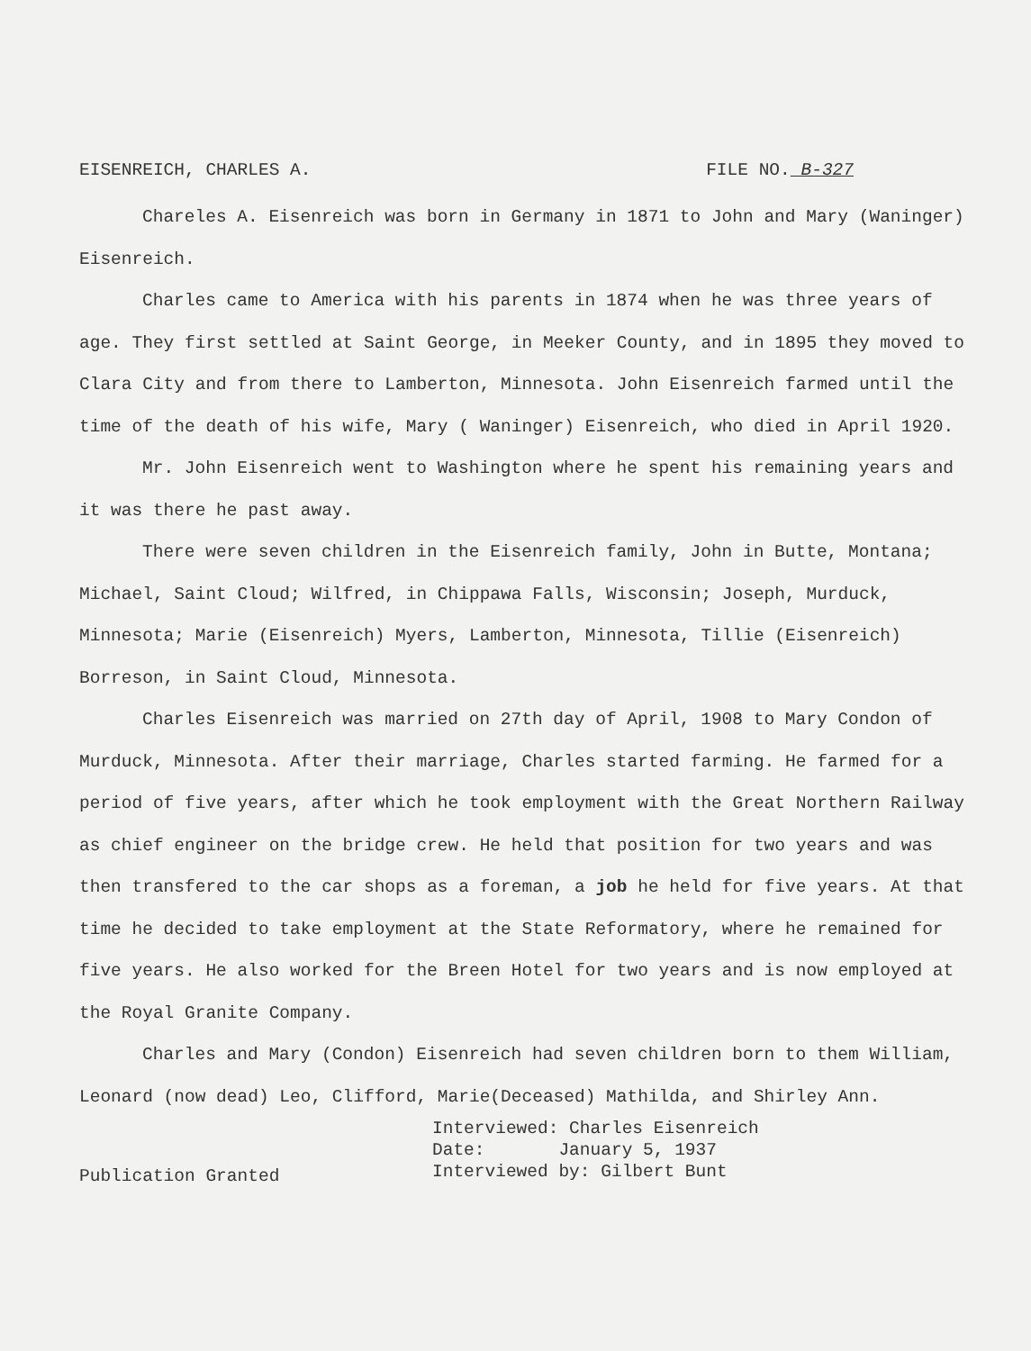EISENREICH, CHARLES A. FILE NO. B-327
Chareles A. Eisenreich was born in Germany in 1871 to John and Mary (Waninger) Eisenreich.
Charles came to America with his parents in 1874 when he was three years of age. They first settled at Saint George, in Meeker County, and in 1895 they moved to Clara City and from there to Lamberton, Minnesota. John Eisenreich farmed until the time of the death of his wife, Mary ( Waninger) Eisenreich, who died in April 1920.
Mr. John Eisenreich went to Washington where he spent his remaining years and it was there he past away.
There were seven children in the Eisenreich family, John in Butte, Montana; Michael, Saint Cloud; Wilfred, in Chippawa Falls, Wisconsin; Joseph, Murduck, Minnesota; Marie (Eisenreich) Myers, Lamberton, Minnesota, Tillie (Eisenreich) Borreson, in Saint Cloud, Minnesota.
Charles Eisenreich was married on 27th day of April, 1908 to Mary Condon of Murduck, Minnesota. After their marriage, Charles started farming. He farmed for a period of five years, after which he took employment with the Great Northern Railway as chief engineer on the bridge crew. He held that position for two years and was then transfered to the car shops as a foreman, a job he held for five years. At that time he decided to take employment at the State Reformatory, where he remained for five years. He also worked for the Breen Hotel for two years and is now employed at the Royal Granite Company.
Charles and Mary (Condon) Eisenreich had seven children born to them William, Leonard (now dead) Leo, Clifford, Marie(Deceased) Mathilda, and Shirley Ann.
Publication Granted
Interviewed: Charles Eisenreich
Date: January 5, 1937
Interviewed by: Gilbert Bunt